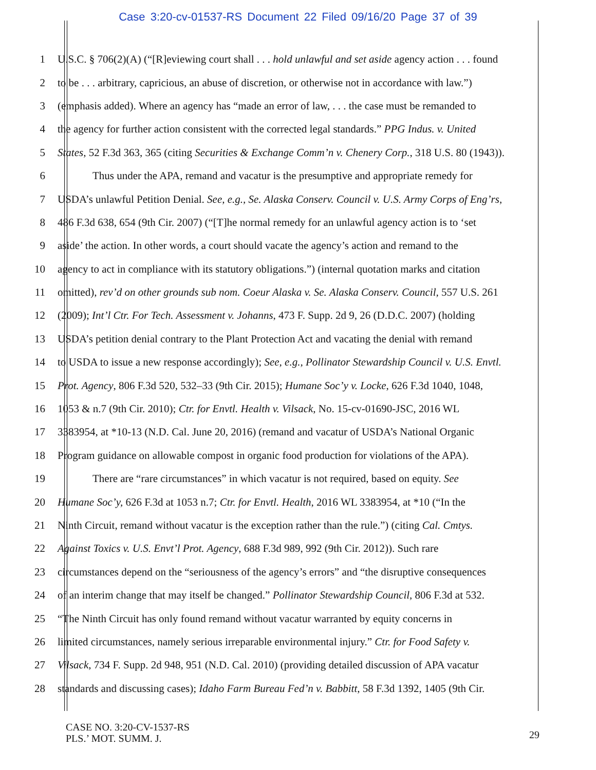Case 3:20-cv-01537-RS Document 22 Filed 09/16/20 Page 37 of 39
1 U.S.C. § 706(2)(A) (“[R]eviewing court shall . . . hold unlawful and set aside agency action . . . found
2 to be . . . arbitrary, capricious, an abuse of discretion, or otherwise not in accordance with law.”)
3 (emphasis added). Where an agency has “made an error of law, . . . the case must be remanded to
4 the agency for further action consistent with the corrected legal standards.” PPG Indus. v. United
5 States, 52 F.3d 363, 365 (citing Securities & Exchange Comm’n v. Chenery Corp., 318 U.S. 80 (1943)).
6 Thus under the APA, remand and vacatur is the presumptive and appropriate remedy for
7 USDA’s unlawful Petition Denial. See, e.g., Se. Alaska Conserv. Council v. U.S. Army Corps of Eng’rs,
8 486 F.3d 638, 654 (9th Cir. 2007) (“[T]he normal remedy for an unlawful agency action is to ‘set
9 aside’ the action. In other words, a court should vacate the agency’s action and remand to the
10 agency to act in compliance with its statutory obligations.”) (internal quotation marks and citation
11 omitted), rev’d on other grounds sub nom. Coeur Alaska v. Se. Alaska Conserv. Council, 557 U.S. 261
12 (2009); Int’l Ctr. For Tech. Assessment v. Johanns, 473 F. Supp. 2d 9, 26 (D.D.C. 2007) (holding
13 USDA’s petition denial contrary to the Plant Protection Act and vacating the denial with remand
14 to USDA to issue a new response accordingly); See, e.g., Pollinator Stewardship Council v. U.S. Envtl.
15 Prot. Agency, 806 F.3d 520, 532–33 (9th Cir. 2015); Humane Soc’y v. Locke, 626 F.3d 1040, 1048,
16 1053 & n.7 (9th Cir. 2010); Ctr. for Envtl. Health v. Vilsack, No. 15-cv-01690-JSC, 2016 WL
17 3383954, at *10-13 (N.D. Cal. June 20, 2016) (remand and vacatur of USDA’s National Organic
18 Program guidance on allowable compost in organic food production for violations of the APA).
19 There are “rare circumstances” in which vacatur is not required, based on equity. See
20 Humane Soc’y, 626 F.3d at 1053 n.7; Ctr. for Envtl. Health, 2016 WL 3383954, at *10 (“In the
21 Ninth Circuit, remand without vacatur is the exception rather than the rule.”) (citing Cal. Cmtys.
22 Against Toxics v. U.S. Envt’l Prot. Agency, 688 F.3d 989, 992 (9th Cir. 2012)). Such rare
23 circumstances depend on the “seriousness of the agency’s errors” and “the disruptive consequences
24 of an interim change that may itself be changed.” Pollinator Stewardship Council, 806 F.3d at 532.
25 “The Ninth Circuit has only found remand without vacatur warranted by equity concerns in
26 limited circumstances, namely serious irreparable environmental injury.” Ctr. for Food Safety v.
27 Vilsack, 734 F. Supp. 2d 948, 951 (N.D. Cal. 2010) (providing detailed discussion of APA vacatur
28 standards and discussing cases); Idaho Farm Bureau Fed’n v. Babbitt, 58 F.3d 1392, 1405 (9th Cir.
CASE NO. 3:20-CV-1537-RS
PLS.’ MOT. SUMM. J.
29